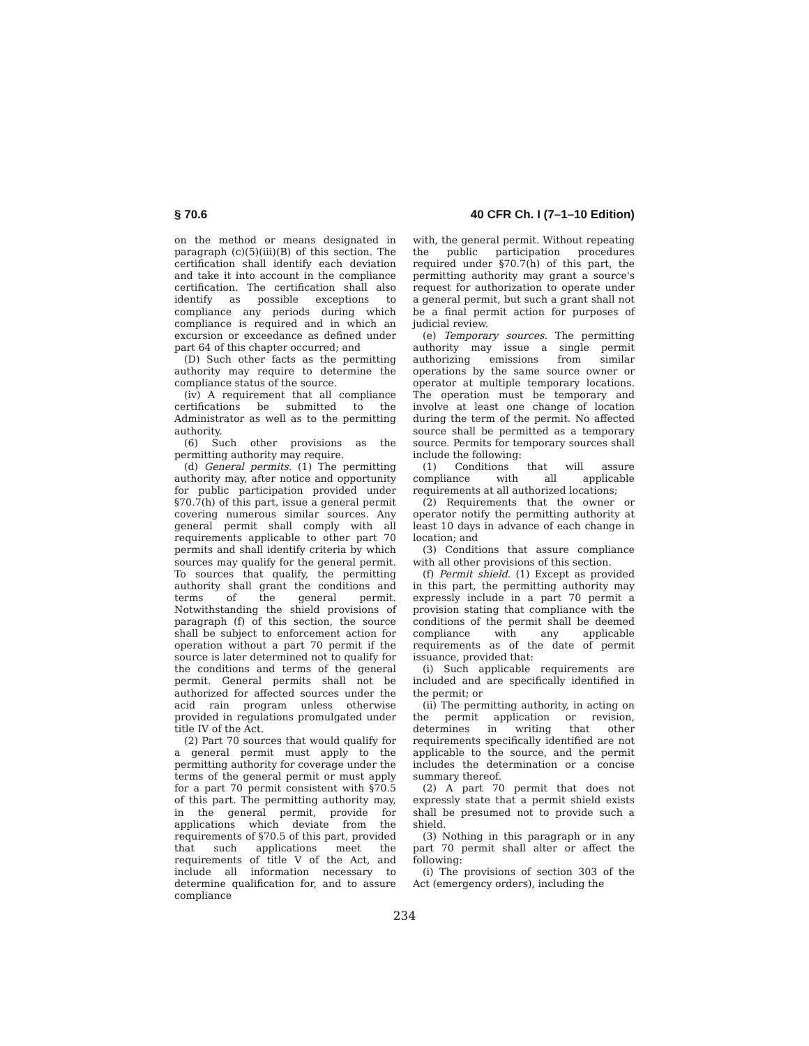§ 70.6 40 CFR Ch. I (7–1–10 Edition)
on the method or means designated in paragraph (c)(5)(iii)(B) of this section. The certification shall identify each deviation and take it into account in the compliance certification. The certification shall also identify as possible exceptions to compliance any periods during which compliance is required and in which an excursion or exceedance as defined under part 64 of this chapter occurred; and
(D) Such other facts as the permitting authority may require to determine the compliance status of the source.
(iv) A requirement that all compliance certifications be submitted to the Administrator as well as to the permitting authority.
(6) Such other provisions as the permitting authority may require.
(d) General permits. (1) The permitting authority may, after notice and opportunity for public participation provided under §70.7(h) of this part, issue a general permit covering numerous similar sources. Any general permit shall comply with all requirements applicable to other part 70 permits and shall identify criteria by which sources may qualify for the general permit. To sources that qualify, the permitting authority shall grant the conditions and terms of the general permit. Notwithstanding the shield provisions of paragraph (f) of this section, the source shall be subject to enforcement action for operation without a part 70 permit if the source is later determined not to qualify for the conditions and terms of the general permit. General permits shall not be authorized for affected sources under the acid rain program unless otherwise provided in regulations promulgated under title IV of the Act.
(2) Part 70 sources that would qualify for a general permit must apply to the permitting authority for coverage under the terms of the general permit or must apply for a part 70 permit consistent with §70.5 of this part. The permitting authority may, in the general permit, provide for applications which deviate from the requirements of §70.5 of this part, provided that such applications meet the requirements of title V of the Act, and include all information necessary to determine qualification for, and to assure compliance
with, the general permit. Without repeating the public participation procedures required under §70.7(h) of this part, the permitting authority may grant a source's request for authorization to operate under a general permit, but such a grant shall not be a final permit action for purposes of judicial review.
(e) Temporary sources. The permitting authority may issue a single permit authorizing emissions from similar operations by the same source owner or operator at multiple temporary locations. The operation must be temporary and involve at least one change of location during the term of the permit. No affected source shall be permitted as a temporary source. Permits for temporary sources shall include the following:
(1) Conditions that will assure compliance with all applicable requirements at all authorized locations;
(2) Requirements that the owner or operator notify the permitting authority at least 10 days in advance of each change in location; and
(3) Conditions that assure compliance with all other provisions of this section.
(f) Permit shield. (1) Except as provided in this part, the permitting authority may expressly include in a part 70 permit a provision stating that compliance with the conditions of the permit shall be deemed compliance with any applicable requirements as of the date of permit issuance, provided that:
(i) Such applicable requirements are included and are specifically identified in the permit; or
(ii) The permitting authority, in acting on the permit application or revision, determines in writing that other requirements specifically identified are not applicable to the source, and the permit includes the determination or a concise summary thereof.
(2) A part 70 permit that does not expressly state that a permit shield exists shall be presumed not to provide such a shield.
(3) Nothing in this paragraph or in any part 70 permit shall alter or affect the following:
(i) The provisions of section 303 of the Act (emergency orders), including the
234